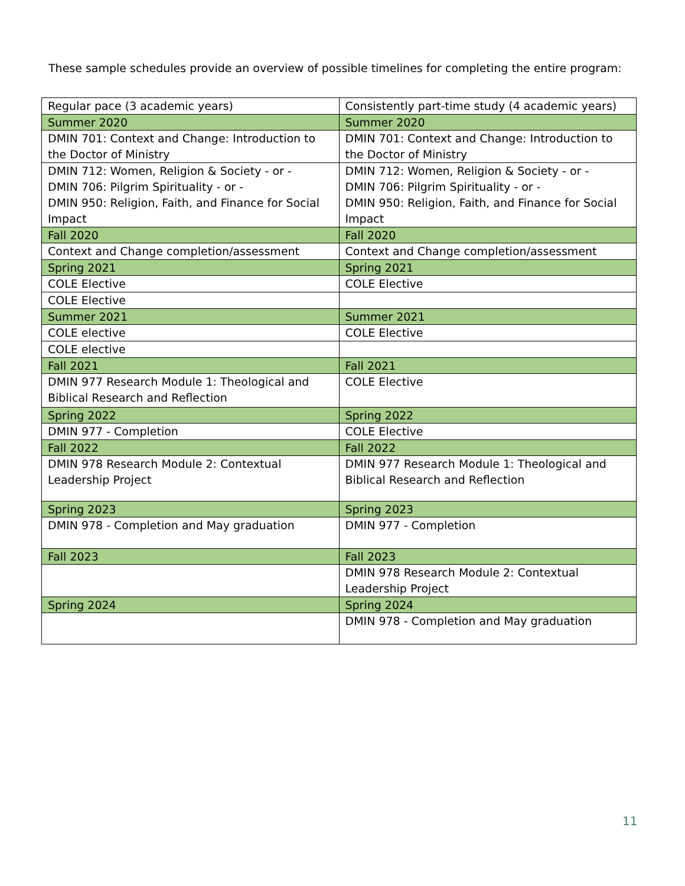These sample schedules provide an overview of possible timelines for completing the entire program:
| Regular pace (3 academic years) | Consistently part-time study (4 academic years) |
| Summer 2020 | Summer 2020 |
| DMIN 701: Context and Change: Introduction to the Doctor of Ministry | DMIN 701: Context and Change: Introduction to the Doctor of Ministry |
| DMIN 712: Women, Religion & Society - or - DMIN 706: Pilgrim Spirituality - or - DMIN 950: Religion, Faith, and Finance for Social Impact | DMIN 712: Women, Religion & Society - or - DMIN 706: Pilgrim Spirituality - or - DMIN 950: Religion, Faith, and Finance for Social Impact |
| Fall 2020 | Fall 2020 |
| Context and Change completion/assessment | Context and Change completion/assessment |
| Spring 2021 | Spring 2021 |
| COLE Elective | COLE Elective |
| COLE Elective | |
| Summer 2021 | Summer 2021 |
| COLE elective | COLE Elective |
| COLE elective | |
| Fall 2021 | Fall 2021 |
| DMIN 977 Research Module 1: Theological and Biblical Research and Reflection | COLE Elective |
| Spring 2022 | Spring 2022 |
| DMIN 977 - Completion | COLE Elective |
| Fall 2022 | Fall 2022 |
| DMIN 978 Research Module 2: Contextual Leadership Project | DMIN 977 Research Module 1: Theological and Biblical Research and Reflection |
| Spring 2023 | Spring 2023 |
| DMIN 978 - Completion and May graduation | DMIN 977 - Completion |
| Fall 2023 | Fall 2023 |
| | DMIN 978 Research Module 2: Contextual Leadership Project |
| Spring 2024 | Spring 2024 |
| | DMIN 978 - Completion and May graduation |
11